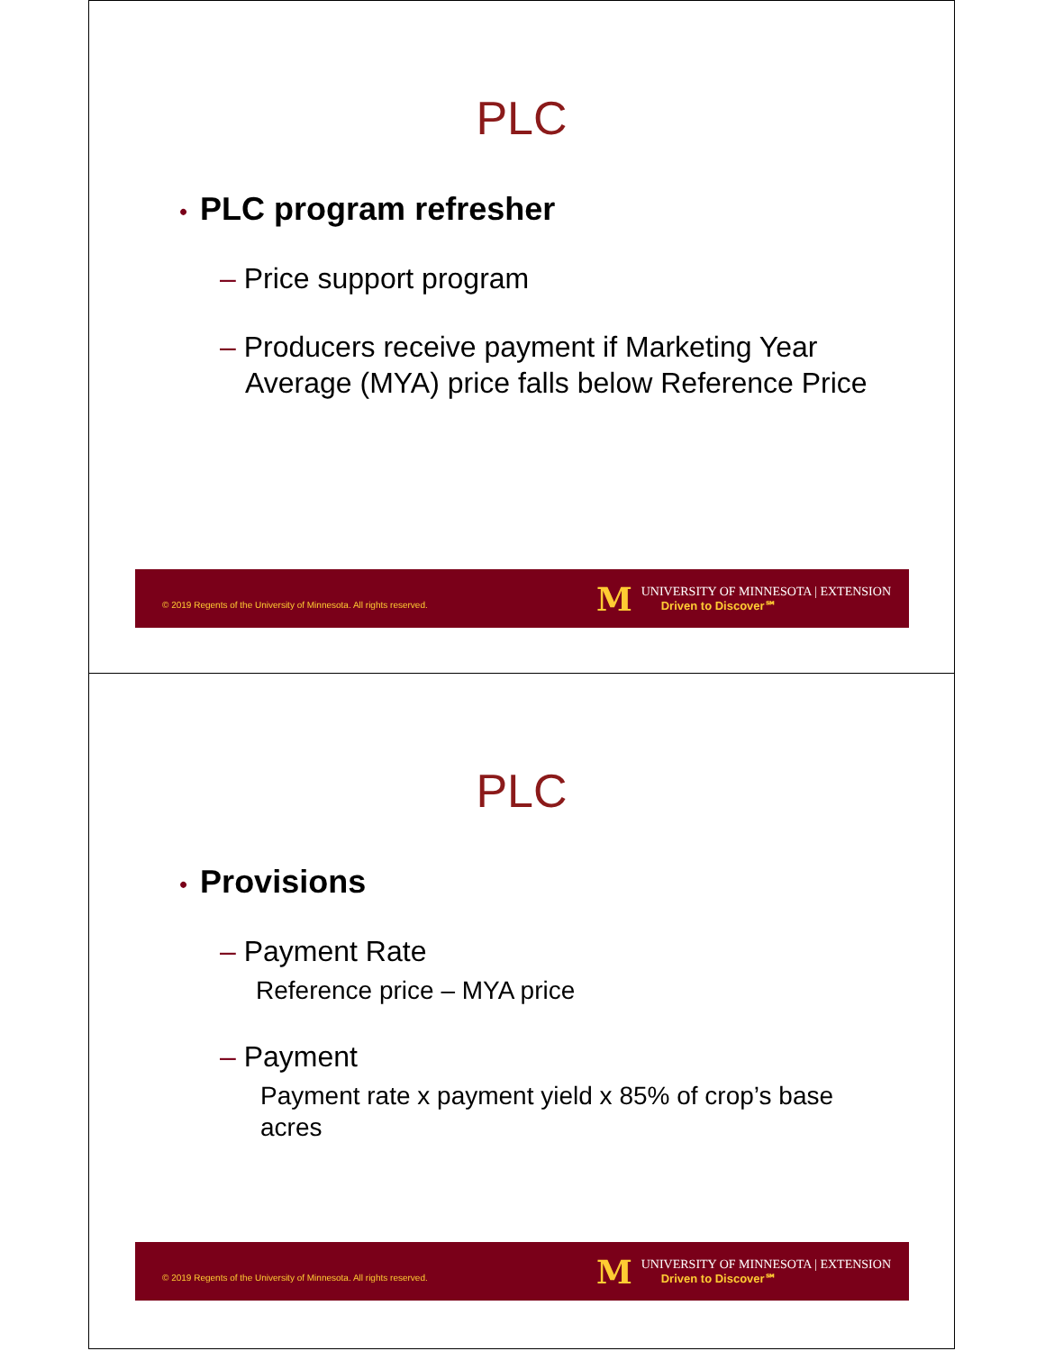PLC
• PLC program refresher
– Price support program
– Producers receive payment if Marketing Year Average (MYA) price falls below Reference Price
© 2019 Regents of the University of Minnesota. All rights reserved.
M
UNIVERSITY OF MINNESOTA | EXTENSION
Driven to Discover℠
PLC
• Provisions
– Payment Rate
Reference price – MYA price
– Payment
Payment rate x payment yield x 85% of crop’s base acres
© 2019 Regents of the University of Minnesota. All rights reserved.
M
UNIVERSITY OF MINNESOTA | EXTENSION
Driven to Discover℠